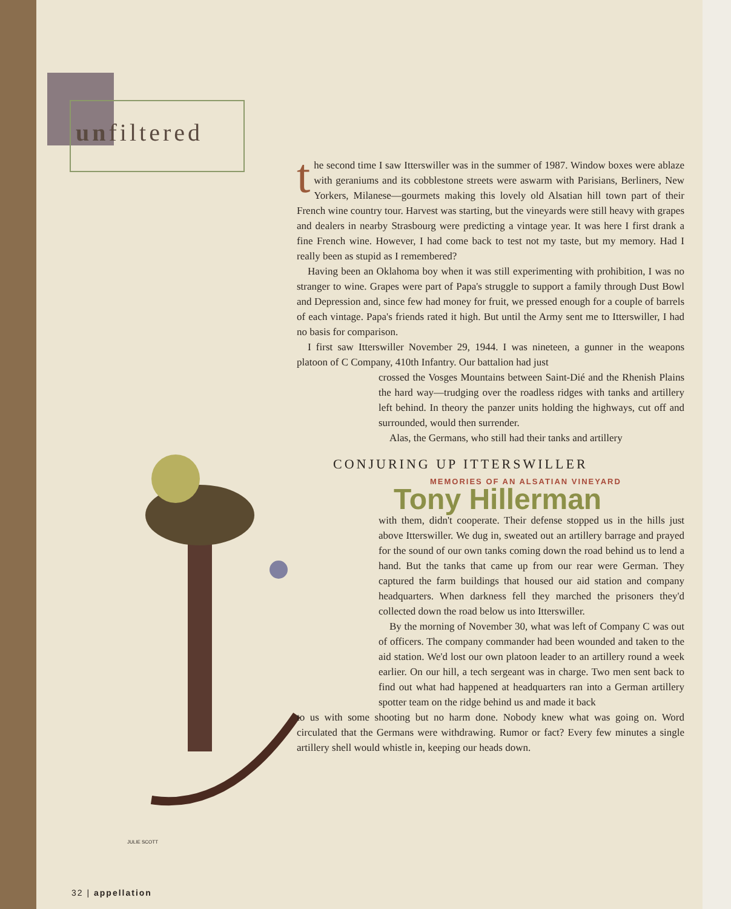unfiltered
the second time I saw Itterswiller was in the summer of 1987. Window boxes were ablaze with geraniums and its cobblestone streets were aswarm with Parisians, Berliners, New Yorkers, Milanese—gourmets making this lovely old Alsatian hill town part of their French wine country tour. Harvest was starting, but the vineyards were still heavy with grapes and dealers in nearby Strasbourg were predicting a vintage year. It was here I first drank a fine French wine. However, I had come back to test not my taste, but my memory. Had I really been as stupid as I remembered?
Having been an Oklahoma boy when it was still experimenting with prohibition, I was no stranger to wine. Grapes were part of Papa's struggle to support a family through Dust Bowl and Depression and, since few had money for fruit, we pressed enough for a couple of barrels of each vintage. Papa's friends rated it high. But until the Army sent me to Itterswiller, I had no basis for comparison.
I first saw Itterswiller November 29, 1944. I was nineteen, a gunner in the weapons platoon of C Company, 410th Infantry. Our battalion had just
crossed the Vosges Mountains between Saint-Dié and the Rhenish Plains the hard way—trudging over the roadless ridges with tanks and artillery left behind. In theory the panzer units holding the highways, cut off and surrounded, would then surrender.
Alas, the Germans, who still had their tanks and artillery
CONJURING UP ITTERSWILLER
MEMORIES OF AN ALSATIAN VINEYARD
Tony Hillerman
with them, didn't cooperate. Their defense stopped us in the hills just above Itterswiller. We dug in, sweated out an artillery barrage and prayed for the sound of our own tanks coming down the road behind us to lend a hand. But the tanks that came up from our rear were German. They captured the farm buildings that housed our aid station and company headquarters. When darkness fell they marched the prisoners they'd collected down the road below us into Itterswiller.
By the morning of November 30, what was left of Company C was out of officers. The company commander had been wounded and taken to the aid station. We'd lost our own platoon leader to an artillery round a week earlier. On our hill, a tech sergeant was in charge. Two men sent back to find out what had happened at headquarters ran into a German artillery spotter team on the ridge behind us and made it back
to us with some shooting but no harm done. Nobody knew what was going on. Word circulated that the Germans were withdrawing. Rumor or fact? Every few minutes a single artillery shell would whistle in, keeping our heads down.
JULIE SCOTT
32 | appellation